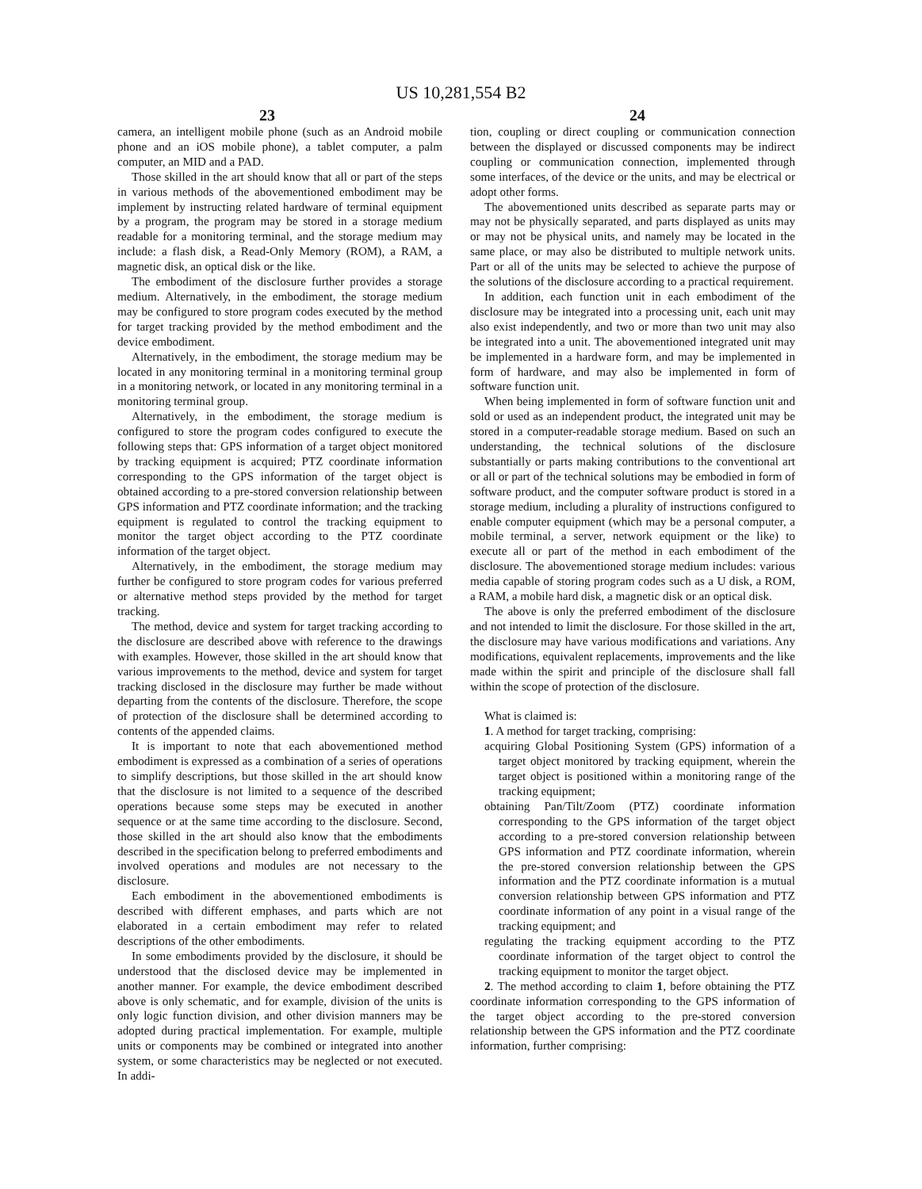US 10,281,554 B2
23 24
camera, an intelligent mobile phone (such as an Android mobile phone and an iOS mobile phone), a tablet computer, a palm computer, an MID and a PAD.
Those skilled in the art should know that all or part of the steps in various methods of the abovementioned embodiment may be implement by instructing related hardware of terminal equipment by a program, the program may be stored in a storage medium readable for a monitoring terminal, and the storage medium may include: a flash disk, a Read-Only Memory (ROM), a RAM, a magnetic disk, an optical disk or the like.
The embodiment of the disclosure further provides a storage medium. Alternatively, in the embodiment, the storage medium may be configured to store program codes executed by the method for target tracking provided by the method embodiment and the device embodiment.
Alternatively, in the embodiment, the storage medium may be located in any monitoring terminal in a monitoring terminal group in a monitoring network, or located in any monitoring terminal in a monitoring terminal group.
Alternatively, in the embodiment, the storage medium is configured to store the program codes configured to execute the following steps that: GPS information of a target object monitored by tracking equipment is acquired; PTZ coordinate information corresponding to the GPS information of the target object is obtained according to a pre-stored conversion relationship between GPS information and PTZ coordinate information; and the tracking equipment is regulated to control the tracking equipment to monitor the target object according to the PTZ coordinate information of the target object.
Alternatively, in the embodiment, the storage medium may further be configured to store program codes for various preferred or alternative method steps provided by the method for target tracking.
The method, device and system for target tracking according to the disclosure are described above with reference to the drawings with examples. However, those skilled in the art should know that various improvements to the method, device and system for target tracking disclosed in the disclosure may further be made without departing from the contents of the disclosure. Therefore, the scope of protection of the disclosure shall be determined according to contents of the appended claims.
It is important to note that each abovementioned method embodiment is expressed as a combination of a series of operations to simplify descriptions, but those skilled in the art should know that the disclosure is not limited to a sequence of the described operations because some steps may be executed in another sequence or at the same time according to the disclosure. Second, those skilled in the art should also know that the embodiments described in the specification belong to preferred embodiments and involved operations and modules are not necessary to the disclosure.
Each embodiment in the abovementioned embodiments is described with different emphases, and parts which are not elaborated in a certain embodiment may refer to related descriptions of the other embodiments.
In some embodiments provided by the disclosure, it should be understood that the disclosed device may be implemented in another manner. For example, the device embodiment described above is only schematic, and for example, division of the units is only logic function division, and other division manners may be adopted during practical implementation. For example, multiple units or components may be combined or integrated into another system, or some characteristics may be neglected or not executed. In addi-
tion, coupling or direct coupling or communication connection between the displayed or discussed components may be indirect coupling or communication connection, implemented through some interfaces, of the device or the units, and may be electrical or adopt other forms.
The abovementioned units described as separate parts may or may not be physically separated, and parts displayed as units may or may not be physical units, and namely may be located in the same place, or may also be distributed to multiple network units. Part or all of the units may be selected to achieve the purpose of the solutions of the disclosure according to a practical requirement.
In addition, each function unit in each embodiment of the disclosure may be integrated into a processing unit, each unit may also exist independently, and two or more than two unit may also be integrated into a unit. The abovementioned integrated unit may be implemented in a hardware form, and may be implemented in form of hardware, and may also be implemented in form of software function unit.
When being implemented in form of software function unit and sold or used as an independent product, the integrated unit may be stored in a computer-readable storage medium. Based on such an understanding, the technical solutions of the disclosure substantially or parts making contributions to the conventional art or all or part of the technical solutions may be embodied in form of software product, and the computer software product is stored in a storage medium, including a plurality of instructions configured to enable computer equipment (which may be a personal computer, a mobile terminal, a server, network equipment or the like) to execute all or part of the method in each embodiment of the disclosure. The abovementioned storage medium includes: various media capable of storing program codes such as a U disk, a ROM, a RAM, a mobile hard disk, a magnetic disk or an optical disk.
The above is only the preferred embodiment of the disclosure and not intended to limit the disclosure. For those skilled in the art, the disclosure may have various modifications and variations. Any modifications, equivalent replacements, improvements and the like made within the spirit and principle of the disclosure shall fall within the scope of protection of the disclosure.
What is claimed is:
1. A method for target tracking, comprising:
acquiring Global Positioning System (GPS) information of a target object monitored by tracking equipment, wherein the target object is positioned within a monitoring range of the tracking equipment;
obtaining Pan/Tilt/Zoom (PTZ) coordinate information corresponding to the GPS information of the target object according to a pre-stored conversion relationship between GPS information and PTZ coordinate information, wherein the pre-stored conversion relationship between the GPS information and the PTZ coordinate information is a mutual conversion relationship between GPS information and PTZ coordinate information of any point in a visual range of the tracking equipment; and
regulating the tracking equipment according to the PTZ coordinate information of the target object to control the tracking equipment to monitor the target object.
2. The method according to claim 1, before obtaining the PTZ coordinate information corresponding to the GPS information of the target object according to the pre-stored conversion relationship between the GPS information and the PTZ coordinate information, further comprising: